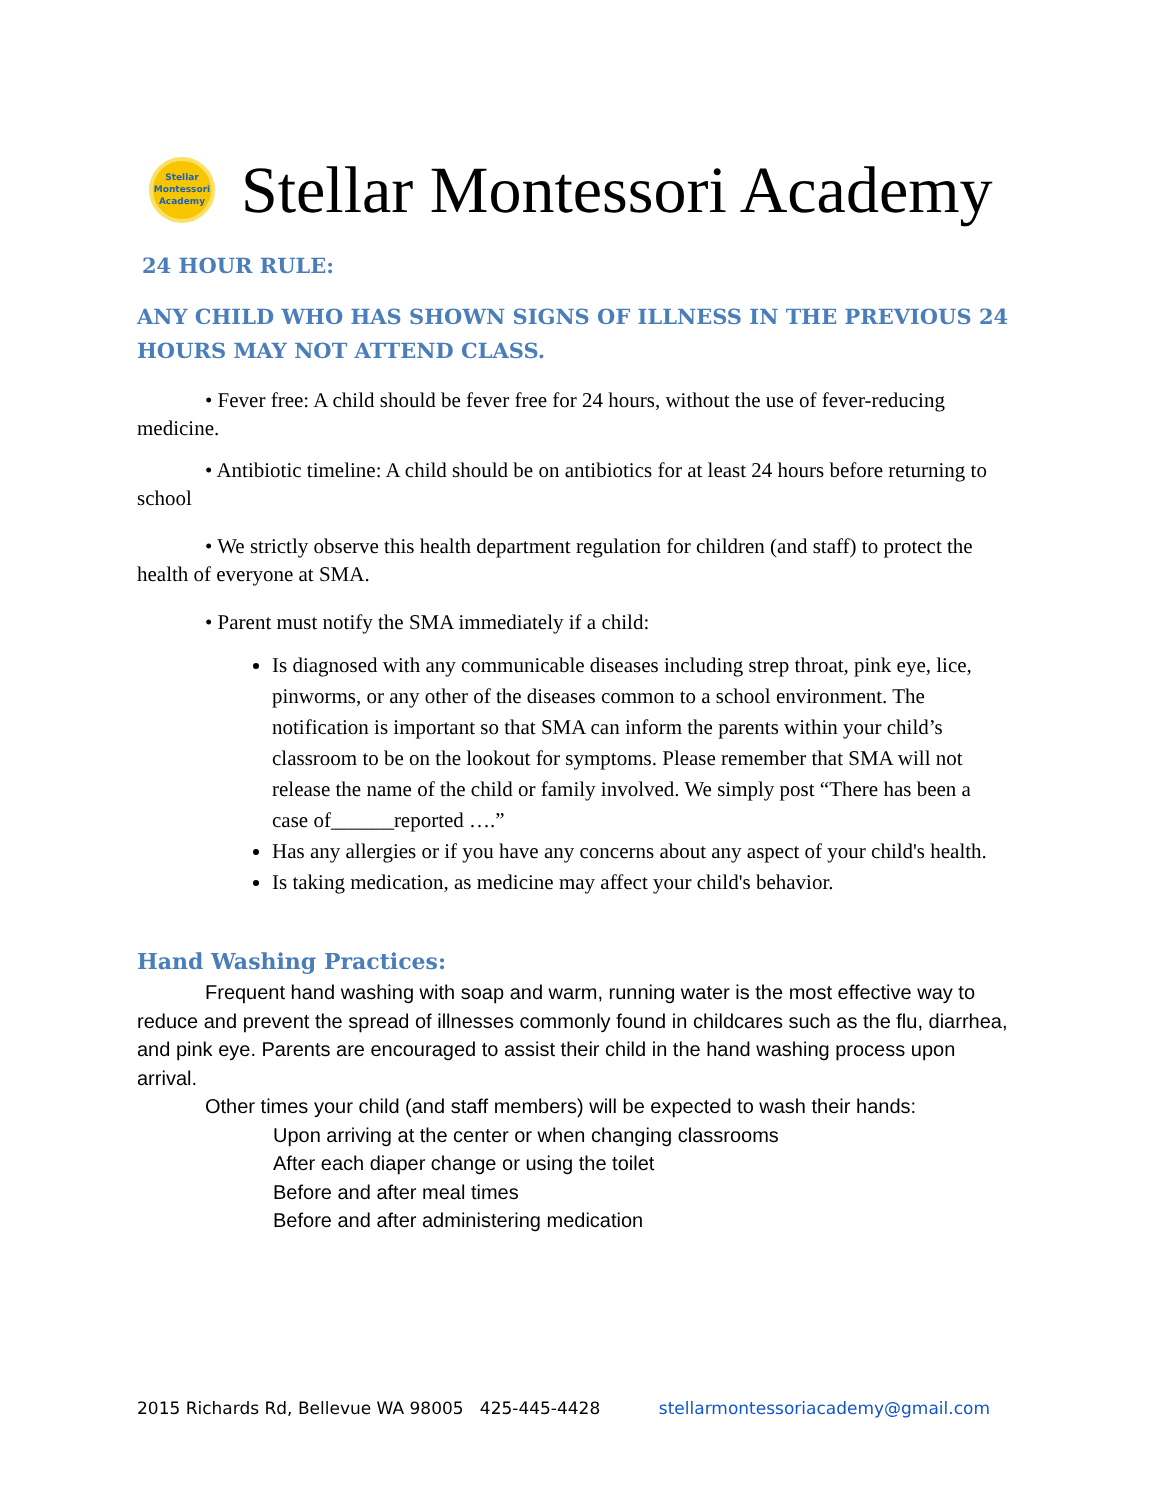Stellar
Montessori
Academy
Stellar Montessori Academy
24 HOUR RULE:
ANY CHILD WHO HAS SHOWN SIGNS OF ILLNESS IN THE PREVIOUS 24 HOURS MAY NOT ATTEND CLASS.
• Fever free: A child should be fever free for 24 hours, without the use of fever-reducing medicine.
• Antibiotic timeline: A child should be on antibiotics for at least 24 hours before returning to school
• We strictly observe this health department regulation for children (and staff) to protect the health of everyone at SMA.
• Parent must notify the SMA immediately if a child:
Is diagnosed with any communicable diseases including strep throat, pink eye, lice, pinworms, or any other of the diseases common to a school environment. The notification is important so that SMA can inform the parents within your child’s classroom to be on the lookout for symptoms. Please remember that SMA will not release the name of the child or family involved. We simply post “There has been a case of______reported ….”
Has any allergies or if you have any concerns about any aspect of your child's health.
Is taking medication, as medicine may affect your child's behavior.
Hand Washing Practices:
Frequent hand washing with soap and warm, running water is the most effective way to reduce and prevent the spread of illnesses commonly found in childcares such as the flu, diarrhea, and pink eye. Parents are encouraged to assist their child in the hand washing process upon arrival.
Other times your child (and staff members) will be expected to wash their hands:
Upon arriving at the center or when changing classrooms
After each diaper change or using the toilet
Before and after meal times
Before and after administering medication
2015 Richards Rd, Bellevue WA 98005 425-445-4428 stellarmontessoriacademy@gmail.com